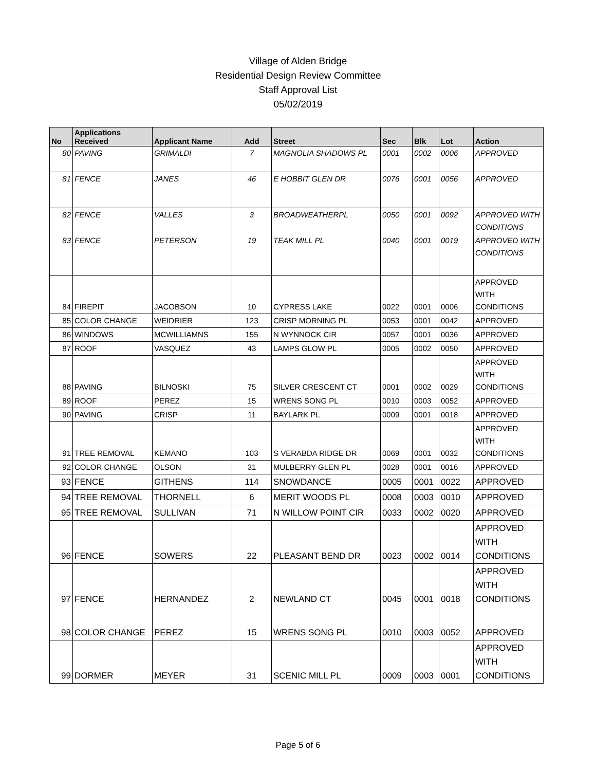Village of Alden Bridge
Residential Design Review Committee
Staff Approval List
05/02/2019
| No | Applications Received | Applicant Name | Add | Street | Sec | Blk | Lot | Action |
| --- | --- | --- | --- | --- | --- | --- | --- | --- |
| 80 | PAVING | GRIMALDI | 7 | MAGNOLIA SHADOWS PL | 0001 | 0002 | 0006 | APPROVED |
| 81 | FENCE | JANES | 46 | E HOBBIT GLEN DR | 0076 | 0001 | 0056 | APPROVED |
| 82 | FENCE | VALLES | 3 | BROADWEATHERPL | 0050 | 0001 | 0092 | APPROVED WITH CONDITIONS |
| 83 | FENCE | PETERSON | 19 | TEAK MILL PL | 0040 | 0001 | 0019 | APPROVED WITH CONDITIONS |
| 84 | FIREPIT | JACOBSON | 10 | CYPRESS LAKE | 0022 | 0001 | 0006 | APPROVED WITH CONDITIONS |
| 85 | COLOR CHANGE | WEIDRIER | 123 | CRISP MORNING PL | 0053 | 0001 | 0042 | APPROVED |
| 86 | WINDOWS | MCWILLIAMNS | 155 | N WYNNOCK CIR | 0057 | 0001 | 0036 | APPROVED |
| 87 | ROOF | VASQUEZ | 43 | LAMPS GLOW PL | 0005 | 0002 | 0050 | APPROVED |
| 88 | PAVING | BILNOSKI | 75 | SILVER CRESCENT CT | 0001 | 0002 | 0029 | APPROVED WITH CONDITIONS |
| 89 | ROOF | PEREZ | 15 | WRENS SONG PL | 0010 | 0003 | 0052 | APPROVED |
| 90 | PAVING | CRISP | 11 | BAYLARK PL | 0009 | 0001 | 0018 | APPROVED |
| 91 | TREE REMOVAL | KEMANO | 103 | S VERABDA RIDGE DR | 0069 | 0001 | 0032 | APPROVED WITH CONDITIONS |
| 92 | COLOR CHANGE | OLSON | 31 | MULBERRY GLEN PL | 0028 | 0001 | 0016 | APPROVED |
| 93 | FENCE | GITHENS | 114 | SNOWDANCE | 0005 | 0001 | 0022 | APPROVED |
| 94 | TREE REMOVAL | THORNELL | 6 | MERIT WOODS PL | 0008 | 0003 | 0010 | APPROVED |
| 95 | TREE REMOVAL | SULLIVAN | 71 | N WILLOW POINT CIR | 0033 | 0002 | 0020 | APPROVED |
| 96 | FENCE | SOWERS | 22 | PLEASANT BEND DR | 0023 | 0002 | 0014 | APPROVED WITH CONDITIONS |
| 97 | FENCE | HERNANDEZ | 2 | NEWLAND CT | 0045 | 0001 | 0018 | APPROVED WITH CONDITIONS |
| 98 | COLOR CHANGE | PEREZ | 15 | WRENS SONG PL | 0010 | 0003 | 0052 | APPROVED |
| 99 | DORMER | MEYER | 31 | SCENIC MILL PL | 0009 | 0003 | 0001 | APPROVED WITH CONDITIONS |
Page 5 of 6